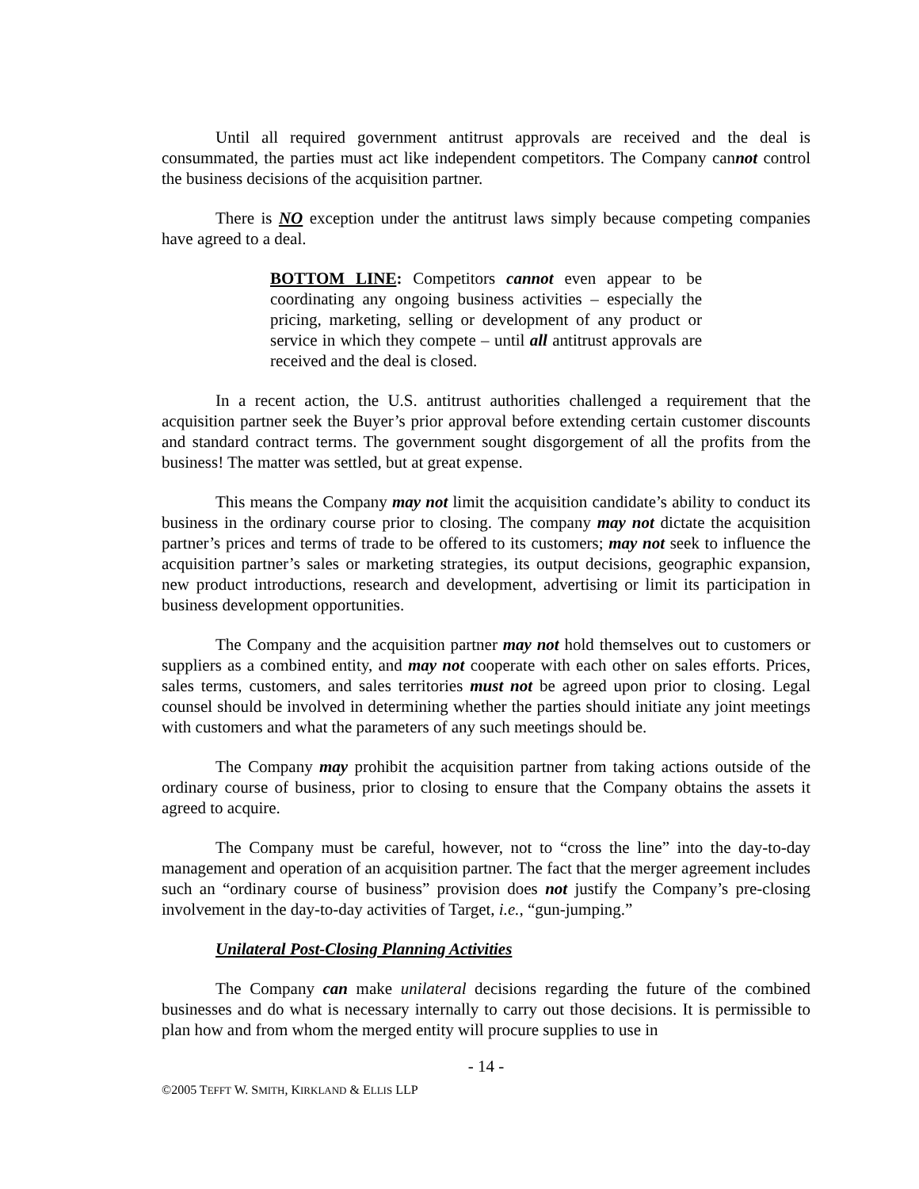Until all required government antitrust approvals are received and the deal is consummated, the parties must act like independent competitors. The Company cannot control the business decisions of the acquisition partner.
There is NO exception under the antitrust laws simply because competing companies have agreed to a deal.
BOTTOM LINE: Competitors cannot even appear to be coordinating any ongoing business activities – especially the pricing, marketing, selling or development of any product or service in which they compete – until all antitrust approvals are received and the deal is closed.
In a recent action, the U.S. antitrust authorities challenged a requirement that the acquisition partner seek the Buyer’s prior approval before extending certain customer discounts and standard contract terms. The government sought disgorgement of all the profits from the business! The matter was settled, but at great expense.
This means the Company may not limit the acquisition candidate’s ability to conduct its business in the ordinary course prior to closing. The company may not dictate the acquisition partner’s prices and terms of trade to be offered to its customers; may not seek to influence the acquisition partner’s sales or marketing strategies, its output decisions, geographic expansion, new product introductions, research and development, advertising or limit its participation in business development opportunities.
The Company and the acquisition partner may not hold themselves out to customers or suppliers as a combined entity, and may not cooperate with each other on sales efforts. Prices, sales terms, customers, and sales territories must not be agreed upon prior to closing. Legal counsel should be involved in determining whether the parties should initiate any joint meetings with customers and what the parameters of any such meetings should be.
The Company may prohibit the acquisition partner from taking actions outside of the ordinary course of business, prior to closing to ensure that the Company obtains the assets it agreed to acquire.
The Company must be careful, however, not to “cross the line” into the day-to-day management and operation of an acquisition partner. The fact that the merger agreement includes such an “ordinary course of business” provision does not justify the Company’s pre-closing involvement in the day-to-day activities of Target, i.e., “gun-jumping.”
Unilateral Post-Closing Planning Activities
The Company can make unilateral decisions regarding the future of the combined businesses and do what is necessary internally to carry out those decisions. It is permissible to plan how and from whom the merged entity will procure supplies to use in
- 14 -
©2005 TEFFT W. SMITH, KIRKLAND & ELLIS LLP